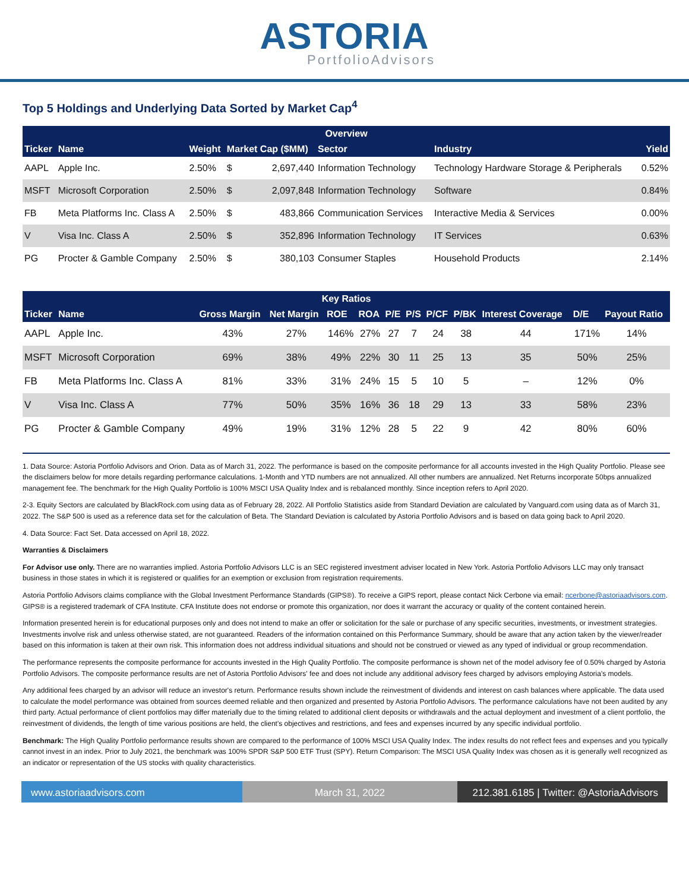ASTORIA
PortfolioAdvisors
Top 5 Holdings and Underlying Data Sorted by Market Cap<sup>4</sup>
| Overview | | | | | | | |
| --- | --- | --- | --- | --- | --- | --- | --- |
| Ticker | Name | Weight | Market Cap ($MM) | | Sector | Industry | Yield |
| AAPL | Apple Inc. | 2.50% | $ | 2,697,440 | Information Technology | Technology Hardware Storage & Peripherals | 0.52% |
| MSFT | Microsoft Corporation | 2.50% | $ | 2,097,848 | Information Technology | Software | 0.84% |
| FB | Meta Platforms Inc. Class A | 2.50% | $ | 483,866 | Communication Services | Interactive Media & Services | 0.00% |
| V | Visa Inc. Class A | 2.50% | $ | 352,896 | Information Technology | IT Services | 0.63% |
| PG | Procter & Gamble Company | 2.50% | $ | 380,103 | Consumer Staples | Household Products | 2.14% |
| Key Ratios | | | | | | | | | | | | |
| --- | --- | --- | --- | --- | --- | --- | --- | --- | --- | --- | --- | --- |
| Ticker | Name | Gross Margin | Net Margin | ROE | ROA | P/E | P/S | P/CF | P/BK | Interest Coverage | D/E | Payout Ratio |
| AAPL | Apple Inc. | 43% | 27% | 146% | 27% | 27 | 7 | 24 | 38 | 44 | 171% | 14% |
| MSFT | Microsoft Corporation | 69% | 38% | 49% | 22% | 30 | 11 | 25 | 13 | 35 | 50% | 25% |
| FB | Meta Platforms Inc. Class A | 81% | 33% | 31% | 24% | 15 | 5 | 10 | 5 | – | 12% | 0% |
| V | Visa Inc. Class A | 77% | 50% | 35% | 16% | 36 | 18 | 29 | 13 | 33 | 58% | 23% |
| PG | Procter & Gamble Company | 49% | 19% | 31% | 12% | 28 | 5 | 22 | 9 | 42 | 80% | 60% |
1. Data Source: Astoria Portfolio Advisors and Orion. Data as of March 31, 2022. The performance is based on the composite performance for all accounts invested in the High Quality Portfolio. Please see the disclaimers below for more details regarding performance calculations. 1-Month and YTD numbers are not annualized. All other numbers are annualized. Net Returns incorporate 50bps annualized management fee. The benchmark for the High Quality Portfolio is 100% MSCI USA Quality Index and is rebalanced monthly. Since inception refers to April 2020.
2-3. Equity Sectors are calculated by BlackRock.com using data as of February 28, 2022. All Portfolio Statistics aside from Standard Deviation are calculated by Vanguard.com using data as of March 31, 2022. The S&P 500 is used as a reference data set for the calculation of Beta. The Standard Deviation is calculated by Astoria Portfolio Advisors and is based on data going back to April 2020.
4. Data Source: Fact Set. Data accessed on April 18, 2022.
Warranties & Disclaimers
For Advisor use only. There are no warranties implied. Astoria Portfolio Advisors LLC is an SEC registered investment adviser located in New York. Astoria Portfolio Advisors LLC may only transact business in those states in which it is registered or qualifies for an exemption or exclusion from registration requirements.
Astoria Portfolio Advisors claims compliance with the Global Investment Performance Standards (GIPS®). To receive a GIPS report, please contact Nick Cerbone via email: ncerbone@astoriaadvisors.com. GIPS® is a registered trademark of CFA Institute. CFA Institute does not endorse or promote this organization, nor does it warrant the accuracy or quality of the content contained herein.
Information presented herein is for educational purposes only and does not intend to make an offer or solicitation for the sale or purchase of any specific securities, investments, or investment strategies. Investments involve risk and unless otherwise stated, are not guaranteed. Readers of the information contained on this Performance Summary, should be aware that any action taken by the viewer/reader based on this information is taken at their own risk. This information does not address individual situations and should not be construed or viewed as any typed of individual or group recommendation.
The performance represents the composite performance for accounts invested in the High Quality Portfolio. The composite performance is shown net of the model advisory fee of 0.50% charged by Astoria Portfolio Advisors. The composite performance results are net of Astoria Portfolio Advisors' fee and does not include any additional advisory fees charged by advisors employing Astoria's models.
Any additional fees charged by an advisor will reduce an investor's return. Performance results shown include the reinvestment of dividends and interest on cash balances where applicable. The data used to calculate the model performance was obtained from sources deemed reliable and then organized and presented by Astoria Portfolio Advisors. The performance calculations have not been audited by any third party. Actual performance of client portfolios may differ materially due to the timing related to additional client deposits or withdrawals and the actual deployment and investment of a client portfolio, the reinvestment of dividends, the length of time various positions are held, the client's objectives and restrictions, and fees and expenses incurred by any specific individual portfolio.
Benchmark: The High Quality Portfolio performance results shown are compared to the performance of 100% MSCI USA Quality Index. The index results do not reflect fees and expenses and you typically cannot invest in an index. Prior to July 2021, the benchmark was 100% SPDR S&P 500 ETF Trust (SPY). Return Comparison: The MSCI USA Quality Index was chosen as it is generally well recognized as an indicator or representation of the US stocks with quality characteristics.
www.astoriaadvisors.com March 31, 2022
212.381.6185 | Twitter: @AstoriaAdvisors